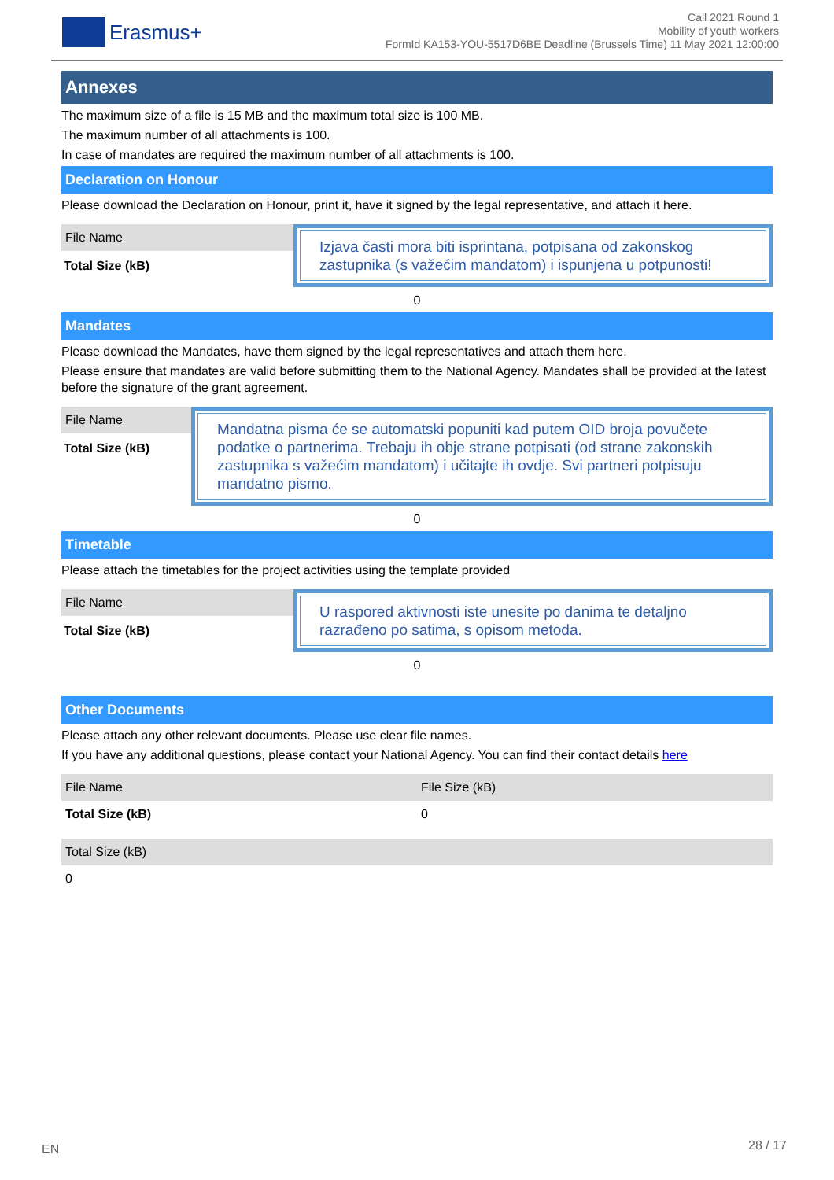Erasmus+
Call 2021 Round 1
Mobility of youth workers
FormId KA153-YOU-5517D6BE Deadline (Brussels Time) 11 May 2021 12:00:00
Annexes
The maximum size of a file is 15 MB and the maximum total size is 100 MB.
The maximum number of all attachments is 100.
In case of mandates are required the maximum number of all attachments is 100.
Declaration on Honour
Please download the Declaration on Honour, print it, have it signed by the legal representative, and attach it here.
File Name
Total Size (kB)
Izjava časti mora biti isprintana, potpisana od zakonskog zastupnika (s važećim mandatom) i ispunjena u potpunosti!
0
Mandates
Please download the Mandates, have them signed by the legal representatives and attach them here.
Please ensure that mandates are valid before submitting them to the National Agency. Mandates shall be provided at the latest before the signature of the grant agreement.
File Name
Total Size (kB)
Mandatna pisma će se automatski popuniti kad putem OID broja povučete podatke o partnerima. Trebaju ih obje strane potpisati (od strane zakonskih zastupnika s važećim mandatom) i učitajte ih ovdje. Svi partneri potpisuju mandatno pismo.
0
Timetable
Please attach the timetables for the project activities using the template provided
File Name
Total Size (kB)
U raspored aktivnosti iste unesite po danima te detaljno razrađeno po satima, s opisom metoda.
0
Other Documents
Please attach any other relevant documents. Please use clear file names.
If you have any additional questions, please contact your National Agency. You can find their contact details here
| File Name | File Size (kB) |
| Total Size (kB) | 0 |
| Total Size (kB) |
| 0 |
EN 28 / 17